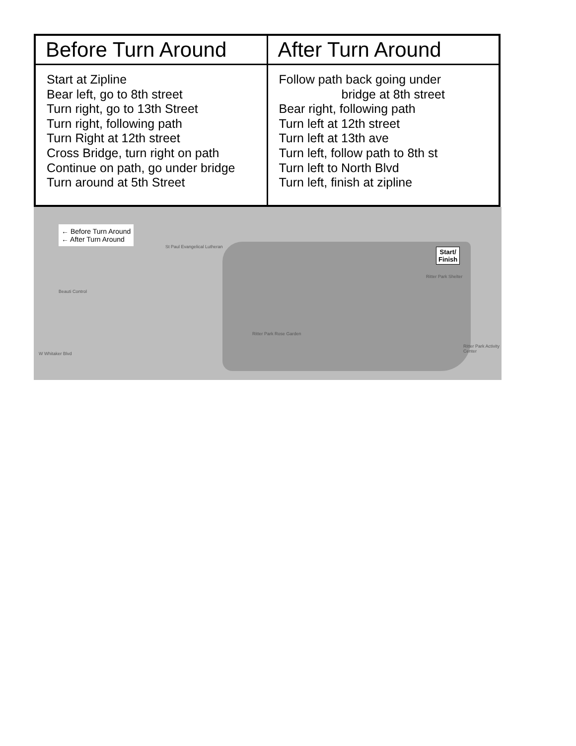| Before Turn Around | After Turn Around |
| --- | --- |
| Start at Zipline Bear left, go to 8th street Turn right, go to 13th Street Turn right, following path Turn Right at 12th street Cross Bridge, turn right on path Continue on path, go under bridge Turn around at 5th Street | Follow path back going under bridge at 8th street Bear right, following path Turn left at 12th street Turn left at 13th ave Turn left, follow path to 8th st Turn left to North Blvd Turn left, finish at zipline |
← Before Turn Around
← After Turn Around
Start/
Finish
St Paul Evangelical Lutheran
Beauti Control
Ritter Park Shelter
Ritter Park Rose Garden
W Whitaker Blvd
Ritter Park Activity Center